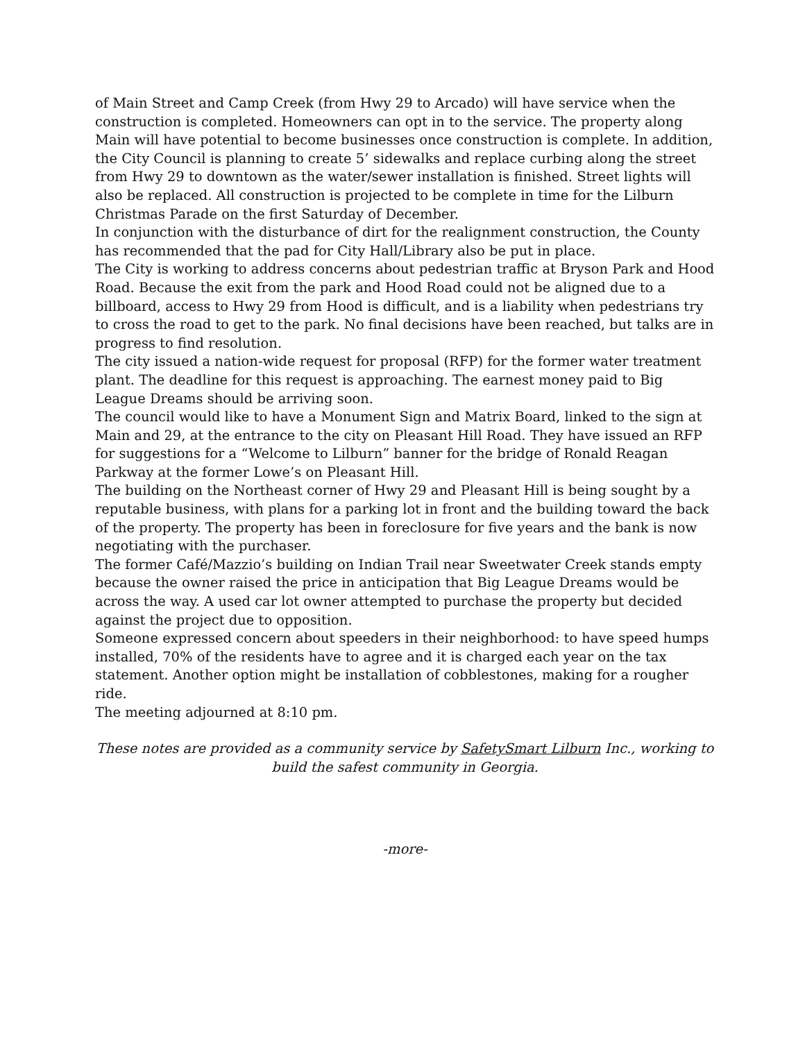of Main Street and Camp Creek (from Hwy 29 to Arcado) will have service when the construction is completed. Homeowners can opt in to the service. The property along Main will have potential to become businesses once construction is complete. In addition, the City Council is planning to create 5’ sidewalks and replace curbing along the street from Hwy 29 to downtown as the water/sewer installation is finished. Street lights will also be replaced. All construction is projected to be complete in time for the Lilburn Christmas Parade on the first Saturday of December.
In conjunction with the disturbance of dirt for the realignment construction, the County has recommended that the pad for City Hall/Library also be put in place.
The City is working to address concerns about pedestrian traffic at Bryson Park and Hood Road. Because the exit from the park and Hood Road could not be aligned due to a billboard, access to Hwy 29 from Hood is difficult, and is a liability when pedestrians try to cross the road to get to the park. No final decisions have been reached, but talks are in progress to find resolution.
The city issued a nation-wide request for proposal (RFP) for the former water treatment plant. The deadline for this request is approaching. The earnest money paid to Big League Dreams should be arriving soon.
The council would like to have a Monument Sign and Matrix Board, linked to the sign at Main and 29, at the entrance to the city on Pleasant Hill Road. They have issued an RFP for suggestions for a “Welcome to Lilburn” banner for the bridge of Ronald Reagan Parkway at the former Lowe’s on Pleasant Hill.
The building on the Northeast corner of Hwy 29 and Pleasant Hill is being sought by a reputable business, with plans for a parking lot in front and the building toward the back of the property. The property has been in foreclosure for five years and the bank is now negotiating with the purchaser.
The former Café/Mazzio’s building on Indian Trail near Sweetwater Creek stands empty because the owner raised the price in anticipation that Big League Dreams would be across the way. A used car lot owner attempted to purchase the property but decided against the project due to opposition.
Someone expressed concern about speeders in their neighborhood: to have speed humps installed, 70% of the residents have to agree and it is charged each year on the tax statement. Another option might be installation of cobblestones, making for a rougher ride.
The meeting adjourned at 8:10 pm.
These notes are provided as a community service by SafetySmart Lilburn Inc., working to build the safest community in Georgia.
-more-